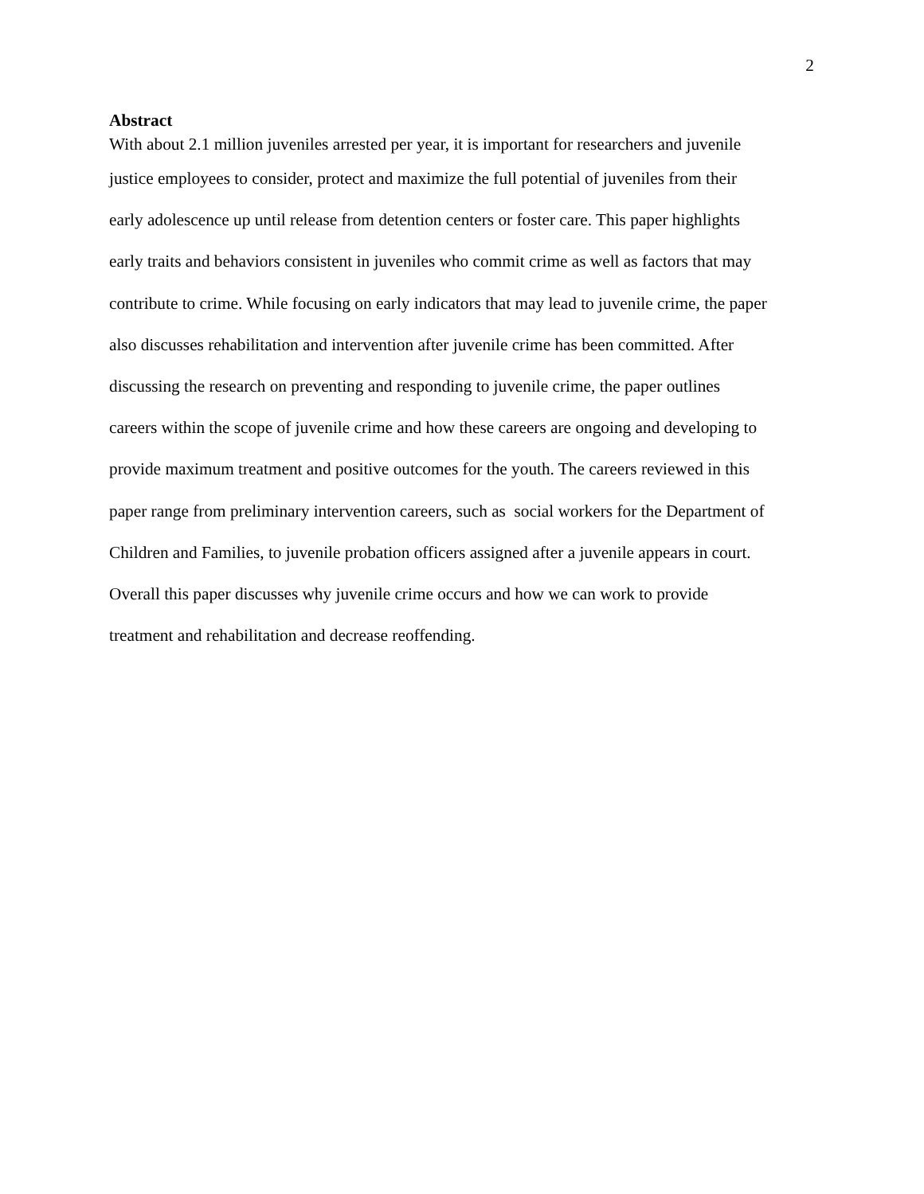2
Abstract
With about 2.1 million juveniles arrested per year, it is important for researchers and juvenile
justice employees to consider, protect and maximize the full potential of juveniles from their
early adolescence up until release from detention centers or foster care. This paper highlights
early traits and behaviors consistent in juveniles who commit crime as well as factors that may
contribute to crime. While focusing on early indicators that may lead to juvenile crime, the paper
also discusses rehabilitation and intervention after juvenile crime has been committed. After
discussing the research on preventing and responding to juvenile crime, the paper outlines
careers within the scope of juvenile crime and how these careers are ongoing and developing to
provide maximum treatment and positive outcomes for the youth. The careers reviewed in this
paper range from preliminary intervention careers, such as social workers for the Department of
Children and Families, to juvenile probation officers assigned after a juvenile appears in court.
Overall this paper discusses why juvenile crime occurs and how we can work to provide
treatment and rehabilitation and decrease reoffending.